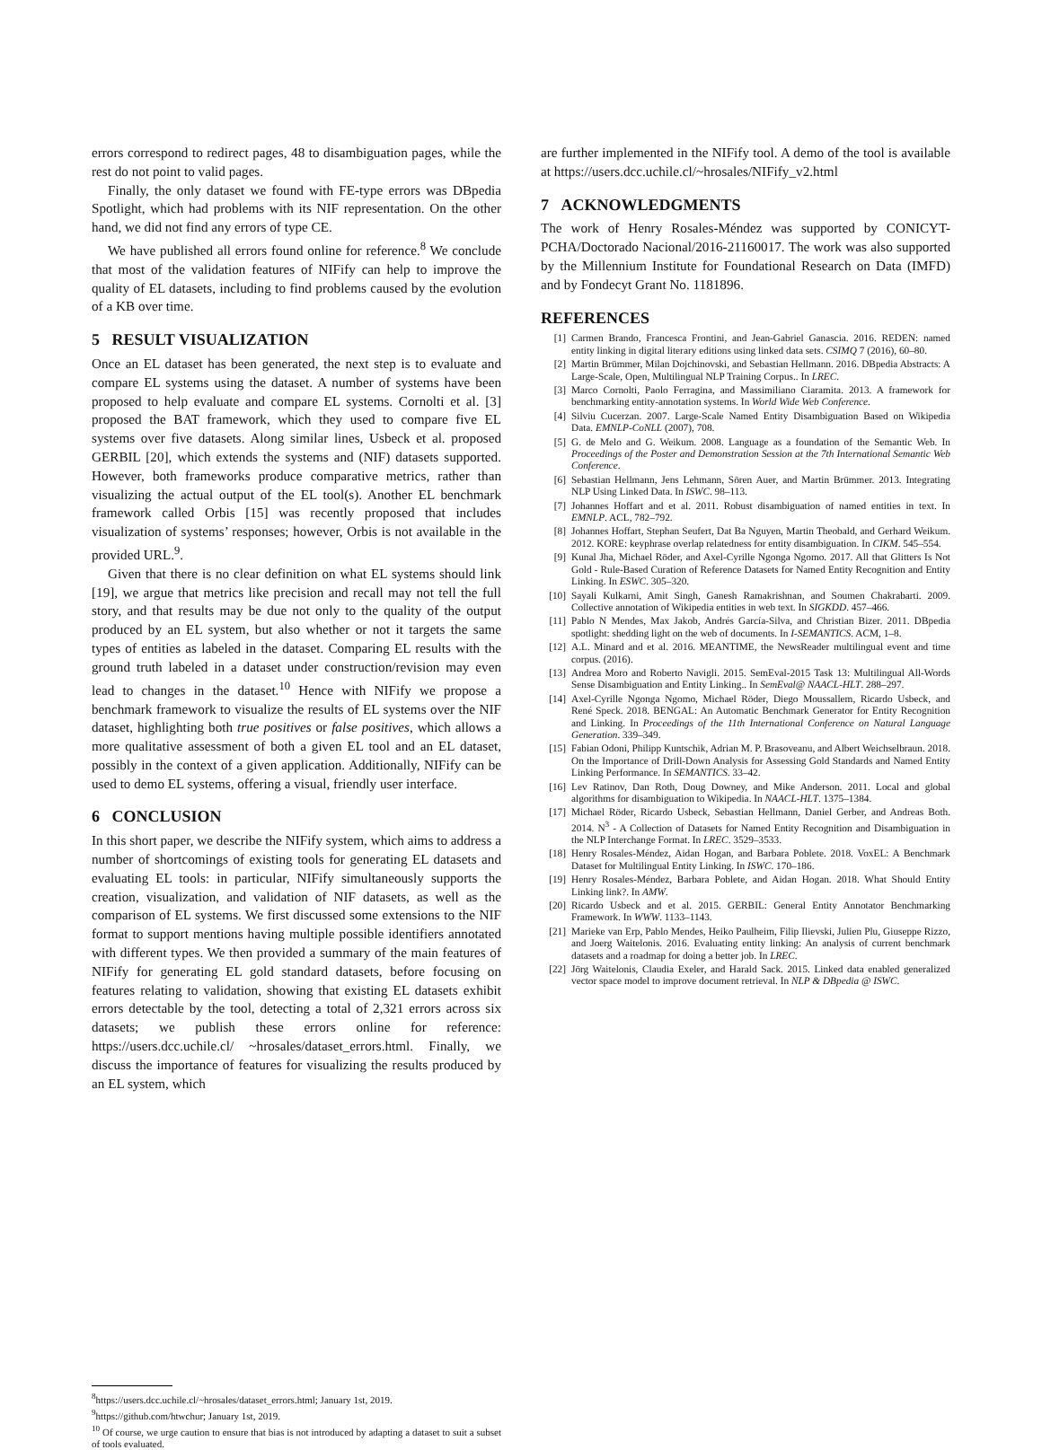errors correspond to redirect pages, 48 to disambiguation pages, while the rest do not point to valid pages.
Finally, the only dataset we found with FE-type errors was DBpedia Spotlight, which had problems with its NIF representation. On the other hand, we did not find any errors of type CE.
We have published all errors found online for reference.<sup>8</sup> We conclude that most of the validation features of NIFify can help to improve the quality of EL datasets, including to find problems caused by the evolution of a KB over time.
5 RESULT VISUALIZATION
Once an EL dataset has been generated, the next step is to evaluate and compare EL systems using the dataset. A number of systems have been proposed to help evaluate and compare EL systems. Cornolti et al. [3] proposed the BAT framework, which they used to compare five EL systems over five datasets. Along similar lines, Usbeck et al. proposed GERBIL [20], which extends the systems and (NIF) datasets supported. However, both frameworks produce comparative metrics, rather than visualizing the actual output of the EL tool(s). Another EL benchmark framework called Orbis [15] was recently proposed that includes visualization of systems’ responses; however, Orbis is not available in the provided URL.<sup>9</sup>.
Given that there is no clear definition on what EL systems should link [19], we argue that metrics like precision and recall may not tell the full story, and that results may be due not only to the quality of the output produced by an EL system, but also whether or not it targets the same types of entities as labeled in the dataset. Comparing EL results with the ground truth labeled in a dataset under construction/revision may even lead to changes in the dataset.<sup>10</sup> Hence with NIFify we propose a benchmark framework to visualize the results of EL systems over the NIF dataset, highlighting both true positives or false positives, which allows a more qualitative assessment of both a given EL tool and an EL dataset, possibly in the context of a given application. Additionally, NIFify can be used to demo EL systems, offering a visual, friendly user interface.
6 CONCLUSION
In this short paper, we describe the NIFify system, which aims to address a number of shortcomings of existing tools for generating EL datasets and evaluating EL tools: in particular, NIFify simultaneously supports the creation, visualization, and validation of NIF datasets, as well as the comparison of EL systems. We first discussed some extensions to the NIF format to support mentions having multiple possible identifiers annotated with different types. We then provided a summary of the main features of NIFify for generating EL gold standard datasets, before focusing on features relating to validation, showing that existing EL datasets exhibit errors detectable by the tool, detecting a total of 2,321 errors across six datasets; we publish these errors online for reference: https://users.dcc.uchile.cl/ ~hrosales/dataset_errors.html. Finally, we discuss the importance of features for visualizing the results produced by an EL system, which
<sup>8</sup> https://users.dcc.uchile.cl/~hrosales/dataset_errors.html; January 1st, 2019.
<sup>9</sup> https://github.com/htwchur; January 1st, 2019.
<sup>10</sup> Of course, we urge caution to ensure that bias is not introduced by adapting a dataset to suit a subset of tools evaluated.
are further implemented in the NIFify tool. A demo of the tool is available at https://users.dcc.uchile.cl/~hrosales/NIFify_v2.html
7 ACKNOWLEDGMENTS
The work of Henry Rosales-Méndez was supported by CONICYT-PCHA/Doctorado Nacional/2016-21160017. The work was also supported by the Millennium Institute for Foundational Research on Data (IMFD) and by Fondecyt Grant No. 1181896.
REFERENCES
[1] Carmen Brando, Francesca Frontini, and Jean-Gabriel Ganascia. 2016. REDEN: named entity linking in digital literary editions using linked data sets. CSIMQ 7 (2016), 60–80.
[2] Martin Brümmer, Milan Dojchinovski, and Sebastian Hellmann. 2016. DBpedia Abstracts: A Large-Scale, Open, Multilingual NLP Training Corpus.. In LREC.
[3] Marco Cornolti, Paolo Ferragina, and Massimiliano Ciaramita. 2013. A framework for benchmarking entity-annotation systems. In World Wide Web Conference.
[4] Silviu Cucerzan. 2007. Large-Scale Named Entity Disambiguation Based on Wikipedia Data. EMNLP-CoNLL (2007), 708.
[5] G. de Melo and G. Weikum. 2008. Language as a foundation of the Semantic Web. In Proceedings of the Poster and Demonstration Session at the 7th International Semantic Web Conference.
[6] Sebastian Hellmann, Jens Lehmann, Sören Auer, and Martin Brümmer. 2013. Integrating NLP Using Linked Data. In ISWC. 98–113.
[7] Johannes Hoffart and et al. 2011. Robust disambiguation of named entities in text. In EMNLP. ACL, 782–792.
[8] Johannes Hoffart, Stephan Seufert, Dat Ba Nguyen, Martin Theobald, and Gerhard Weikum. 2012. KORE: keyphrase overlap relatedness for entity disambiguation. In CIKM. 545–554.
[9] Kunal Jha, Michael Röder, and Axel-Cyrille Ngonga Ngomo. 2017. All that Glitters Is Not Gold - Rule-Based Curation of Reference Datasets for Named Entity Recognition and Entity Linking. In ESWC. 305–320.
[10] Sayali Kulkarni, Amit Singh, Ganesh Ramakrishnan, and Soumen Chakrabarti. 2009. Collective annotation of Wikipedia entities in web text. In SIGKDD. 457–466.
[11] Pablo N Mendes, Max Jakob, Andrés García-Silva, and Christian Bizer. 2011. DBpedia spotlight: shedding light on the web of documents. In I-SEMANTICS. ACM, 1–8.
[12] A.L. Minard and et al. 2016. MEANTIME, the NewsReader multilingual event and time corpus. (2016).
[13] Andrea Moro and Roberto Navigli. 2015. SemEval-2015 Task 13: Multilingual All-Words Sense Disambiguation and Entity Linking.. In SemEval@ NAACL-HLT. 288–297.
[14] Axel-Cyrille Ngonga Ngomo, Michael Röder, Diego Moussallem, Ricardo Usbeck, and René Speck. 2018. BENGAL: An Automatic Benchmark Generator for Entity Recognition and Linking. In Proceedings of the 11th International Conference on Natural Language Generation. 339–349.
[15] Fabian Odoni, Philipp Kuntschik, Adrian M. P. Brasoveanu, and Albert Weichselbraun. 2018. On the Importance of Drill-Down Analysis for Assessing Gold Standards and Named Entity Linking Performance. In SEMANTICS. 33–42.
[16] Lev Ratinov, Dan Roth, Doug Downey, and Mike Anderson. 2011. Local and global algorithms for disambiguation to Wikipedia. In NAACL-HLT. 1375–1384.
[17] Michael Röder, Ricardo Usbeck, Sebastian Hellmann, Daniel Gerber, and Andreas Both. 2014. N<sup>3</sup> - A Collection of Datasets for Named Entity Recognition and Disambiguation in the NLP Interchange Format. In LREC. 3529–3533.
[18] Henry Rosales-Méndez, Aidan Hogan, and Barbara Poblete. 2018. VoxEL: A Benchmark Dataset for Multilingual Entity Linking. In ISWC. 170–186.
[19] Henry Rosales-Méndez, Barbara Poblete, and Aidan Hogan. 2018. What Should Entity Linking link?. In AMW.
[20] Ricardo Usbeck and et al. 2015. GERBIL: General Entity Annotator Benchmarking Framework. In WWW. 1133–1143.
[21] Marieke van Erp, Pablo Mendes, Heiko Paulheim, Filip Ilievski, Julien Plu, Giuseppe Rizzo, and Joerg Waitelonis. 2016. Evaluating entity linking: An analysis of current benchmark datasets and a roadmap for doing a better job. In LREC.
[22] Jörg Waitelonis, Claudia Exeler, and Harald Sack. 2015. Linked data enabled generalized vector space model to improve document retrieval. In NLP & DBpedia @ ISWC.